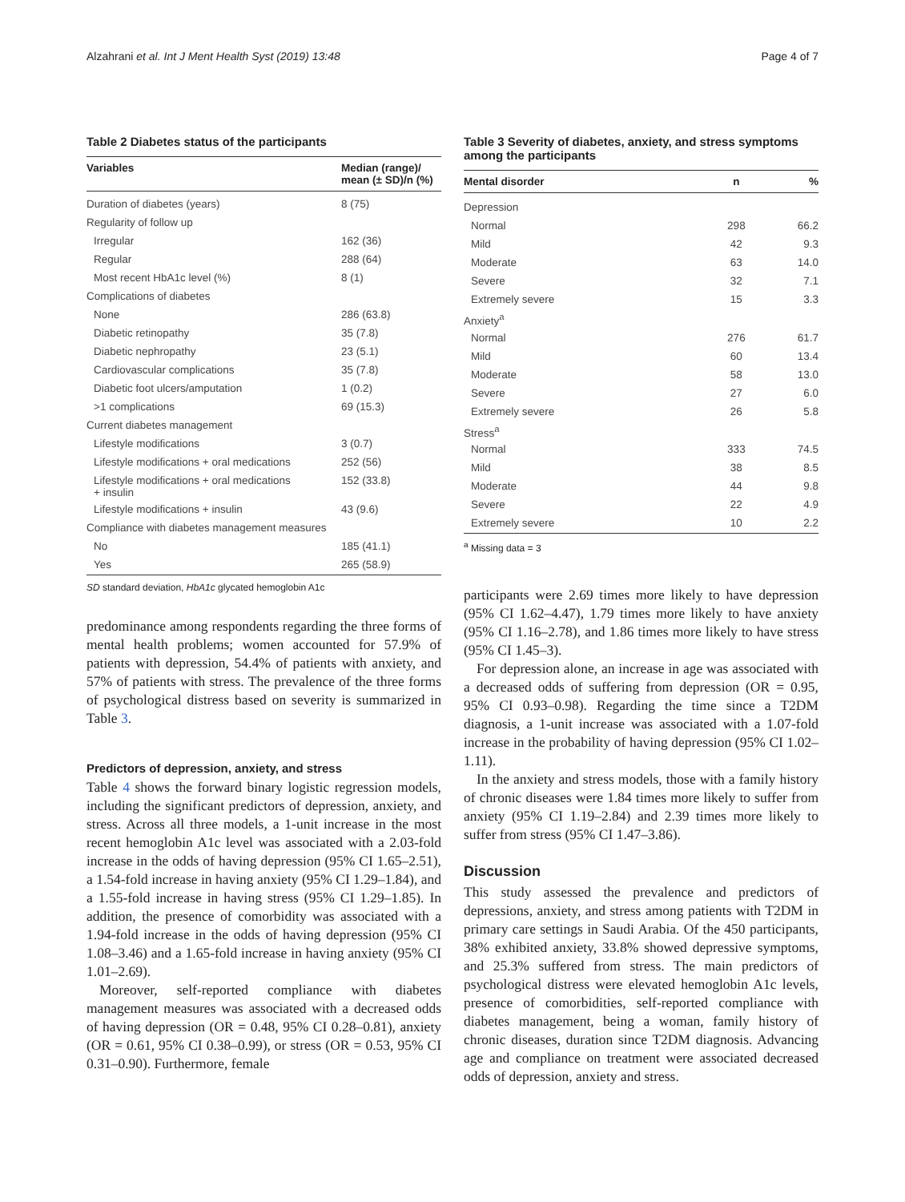Alzahrani et al. Int J Ment Health Syst (2019) 13:48 Page 4 of 7
Table 2 Diabetes status of the participants
| Variables | Median (range)/ mean (± SD)/n (%) |
| --- | --- |
| Duration of diabetes (years) | 8 (75) |
| Regularity of follow up | |
| Irregular | 162 (36) |
| Regular | 288 (64) |
| Most recent HbA1c level (%) | 8 (1) |
| Complications of diabetes | |
| None | 286 (63.8) |
| Diabetic retinopathy | 35 (7.8) |
| Diabetic nephropathy | 23 (5.1) |
| Cardiovascular complications | 35 (7.8) |
| Diabetic foot ulcers/amputation | 1 (0.2) |
| >1 complications | 69 (15.3) |
| Current diabetes management | |
| Lifestyle modifications | 3 (0.7) |
| Lifestyle modifications + oral medications | 252 (56) |
| Lifestyle modifications + oral medications + insulin | 152 (33.8) |
| Lifestyle modifications + insulin | 43 (9.6) |
| Compliance with diabetes management measures | |
| No | 185 (41.1) |
| Yes | 265 (58.9) |
SD standard deviation, HbA1c glycated hemoglobin A1c
predominance among respondents regarding the three forms of mental health problems; women accounted for 57.9% of patients with depression, 54.4% of patients with anxiety, and 57% of patients with stress. The prevalence of the three forms of psychological distress based on severity is summarized in Table 3.
Predictors of depression, anxiety, and stress
Table 4 shows the forward binary logistic regression models, including the significant predictors of depression, anxiety, and stress. Across all three models, a 1-unit increase in the most recent hemoglobin A1c level was associated with a 2.03-fold increase in the odds of having depression (95% CI 1.65–2.51), a 1.54-fold increase in having anxiety (95% CI 1.29–1.84), and a 1.55-fold increase in having stress (95% CI 1.29–1.85). In addition, the presence of comorbidity was associated with a 1.94-fold increase in the odds of having depression (95% CI 1.08–3.46) and a 1.65-fold increase in having anxiety (95% CI 1.01–2.69).
Moreover, self-reported compliance with diabetes management measures was associated with a decreased odds of having depression (OR = 0.48, 95% CI 0.28–0.81), anxiety (OR = 0.61, 95% CI 0.38–0.99), or stress (OR = 0.53, 95% CI 0.31–0.90). Furthermore, female
Table 3 Severity of diabetes, anxiety, and stress symptoms among the participants
| Mental disorder | n | % |
| --- | --- | --- |
| Depression | | |
| Normal | 298 | 66.2 |
| Mild | 42 | 9.3 |
| Moderate | 63 | 14.0 |
| Severe | 32 | 7.1 |
| Extremely severe | 15 | 3.3 |
| Anxiety<sup>a</sup> | | |
| Normal | 276 | 61.7 |
| Mild | 60 | 13.4 |
| Moderate | 58 | 13.0 |
| Severe | 27 | 6.0 |
| Extremely severe | 26 | 5.8 |
| Stress<sup>a</sup> | | |
| Normal | 333 | 74.5 |
| Mild | 38 | 8.5 |
| Moderate | 44 | 9.8 |
| Severe | 22 | 4.9 |
| Extremely severe | 10 | 2.2 |
<sup>a</sup> Missing data = 3
participants were 2.69 times more likely to have depression (95% CI 1.62–4.47), 1.79 times more likely to have anxiety (95% CI 1.16–2.78), and 1.86 times more likely to have stress (95% CI 1.45–3).
For depression alone, an increase in age was associated with a decreased odds of suffering from depression (OR = 0.95, 95% CI 0.93–0.98). Regarding the time since a T2DM diagnosis, a 1-unit increase was associated with a 1.07-fold increase in the probability of having depression (95% CI 1.02–1.11).
In the anxiety and stress models, those with a family history of chronic diseases were 1.84 times more likely to suffer from anxiety (95% CI 1.19–2.84) and 2.39 times more likely to suffer from stress (95% CI 1.47–3.86).
Discussion
This study assessed the prevalence and predictors of depressions, anxiety, and stress among patients with T2DM in primary care settings in Saudi Arabia. Of the 450 participants, 38% exhibited anxiety, 33.8% showed depressive symptoms, and 25.3% suffered from stress. The main predictors of psychological distress were elevated hemoglobin A1c levels, presence of comorbidities, self-reported compliance with diabetes management, being a woman, family history of chronic diseases, duration since T2DM diagnosis. Advancing age and compliance on treatment were associated decreased odds of depression, anxiety and stress.